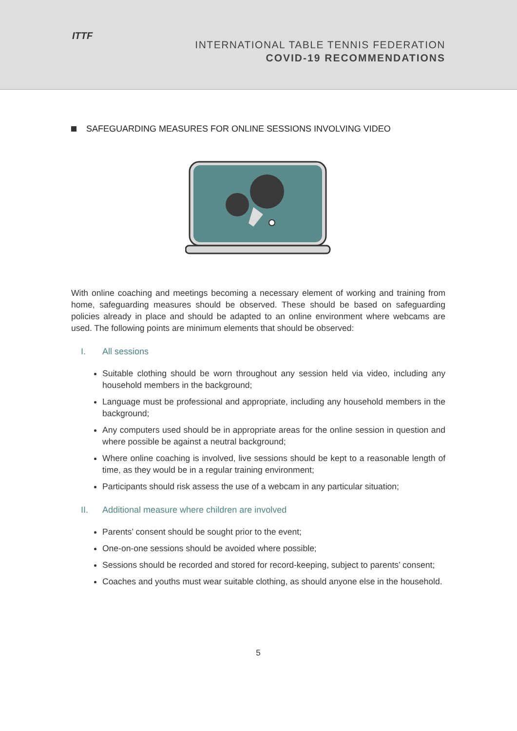ITTF
INTERNATIONAL TABLE TENNIS FEDERATION
COVID-19 RECOMMENDATIONS
SAFEGUARDING MEASURES FOR ONLINE SESSIONS INVOLVING VIDEO
With online coaching and meetings becoming a necessary element of working and training from home, safeguarding measures should be observed. These should be based on safeguarding policies already in place and should be adapted to an online environment where webcams are used. The following points are minimum elements that should be observed:
I. All sessions
Suitable clothing should be worn throughout any session held via video, including any household members in the background;
Language must be professional and appropriate, including any household members in the background;
Any computers used should be in appropriate areas for the online session in question and where possible be against a neutral background;
Where online coaching is involved, live sessions should be kept to a reasonable length of time, as they would be in a regular training environment;
Participants should risk assess the use of a webcam in any particular situation;
II. Additional measure where children are involved
Parents’ consent should be sought prior to the event;
One-on-one sessions should be avoided where possible;
Sessions should be recorded and stored for record-keeping, subject to parents’ consent;
Coaches and youths must wear suitable clothing, as should anyone else in the household.
5